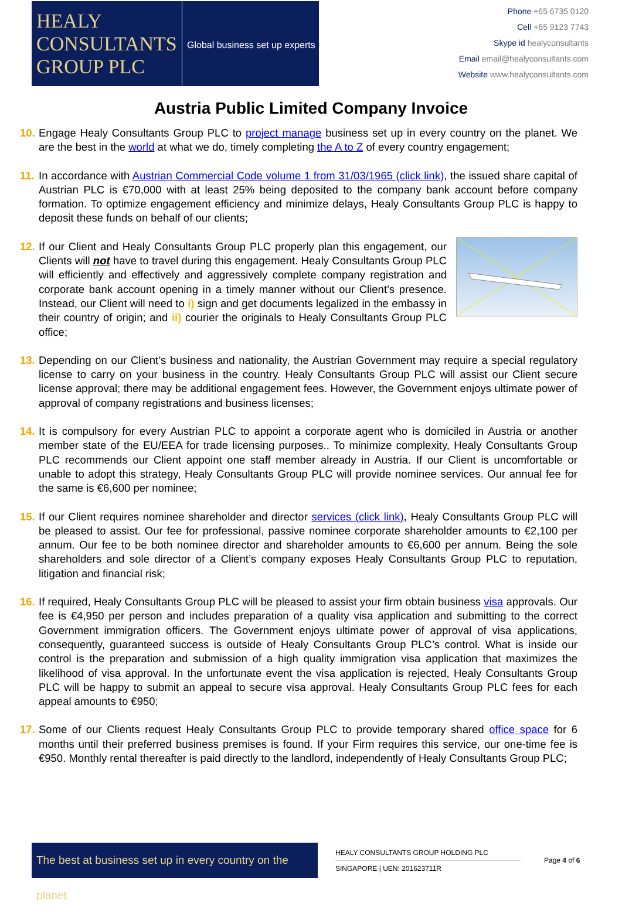HEALY
CONSULTANTS
GROUP PLC
Global business set up experts
Phone +65 6735 0120
Cell +65 9123 7743
Skype id healyconsultants
Email email@healyconsultants.com
Website www.healyconsultants.com
Austria Public Limited Company Invoice
10.
Engage Healy Consultants Group PLC to project manage business set up in every country on the planet. We are the best in the world at what we do, timely completing the A to Z of every country engagement;
11.
In accordance with Austrian Commercial Code volume 1 from 31/03/1965 (click link), the issued share capital of Austrian PLC is €70,000 with at least 25% being deposited to the company bank account before company formation. To optimize engagement efficiency and minimize delays, Healy Consultants Group PLC is happy to deposit these funds on behalf of our clients;
12.
If our Client and Healy Consultants Group PLC properly plan this engagement, our Clients will not have to travel during this engagement. Healy Consultants Group PLC will efficiently and effectively and aggressively complete company registration and corporate bank account opening in a timely manner without our Client’s presence. Instead, our Client will need to i) sign and get documents legalized in the embassy in their country of origin; and ii) courier the originals to Healy Consultants Group PLC office;
13.
Depending on our Client’s business and nationality, the Austrian Government may require a special regulatory license to carry on your business in the country. Healy Consultants Group PLC will assist our Client secure license approval; there may be additional engagement fees. However, the Government enjoys ultimate power of approval of company registrations and business licenses;
14.
It is compulsory for every Austrian PLC to appoint a corporate agent who is domiciled in Austria or another member state of the EU/EEA for trade licensing purposes.. To minimize complexity, Healy Consultants Group PLC recommends our Client appoint one staff member already in Austria. If our Client is uncomfortable or unable to adopt this strategy, Healy Consultants Group PLC will provide nominee services. Our annual fee for the same is €6,600 per nominee;
15.
If our Client requires nominee shareholder and director services (click link), Healy Consultants Group PLC will be pleased to assist. Our fee for professional, passive nominee corporate shareholder amounts to €2,100 per annum. Our fee to be both nominee director and shareholder amounts to €6,600 per annum. Being the sole shareholders and sole director of a Client’s company exposes Healy Consultants Group PLC to reputation, litigation and financial risk;
16.
If required, Healy Consultants Group PLC will be pleased to assist your firm obtain business visa approvals. Our fee is €4,950 per person and includes preparation of a quality visa application and submitting to the correct Government immigration officers. The Government enjoys ultimate power of approval of visa applications, consequently, guaranteed success is outside of Healy Consultants Group PLC’s control. What is inside our control is the preparation and submission of a high quality immigration visa application that maximizes the likelihood of visa approval. In the unfortunate event the visa application is rejected, Healy Consultants Group PLC will be happy to submit an appeal to secure visa approval. Healy Consultants Group PLC fees for each appeal amounts to €950;
17.
Some of our Clients request Healy Consultants Group PLC to provide temporary shared office space for 6 months until their preferred business premises is found. If your Firm requires this service, our one-time fee is €950. Monthly rental thereafter is paid directly to the landlord, independently of Healy Consultants Group PLC;
The best at business set up in every country on the planet
HEALY CONSULTANTS GROUP HOLDING PLC
SINGAPORE | UEN: 201623711R
Page 4 of 6